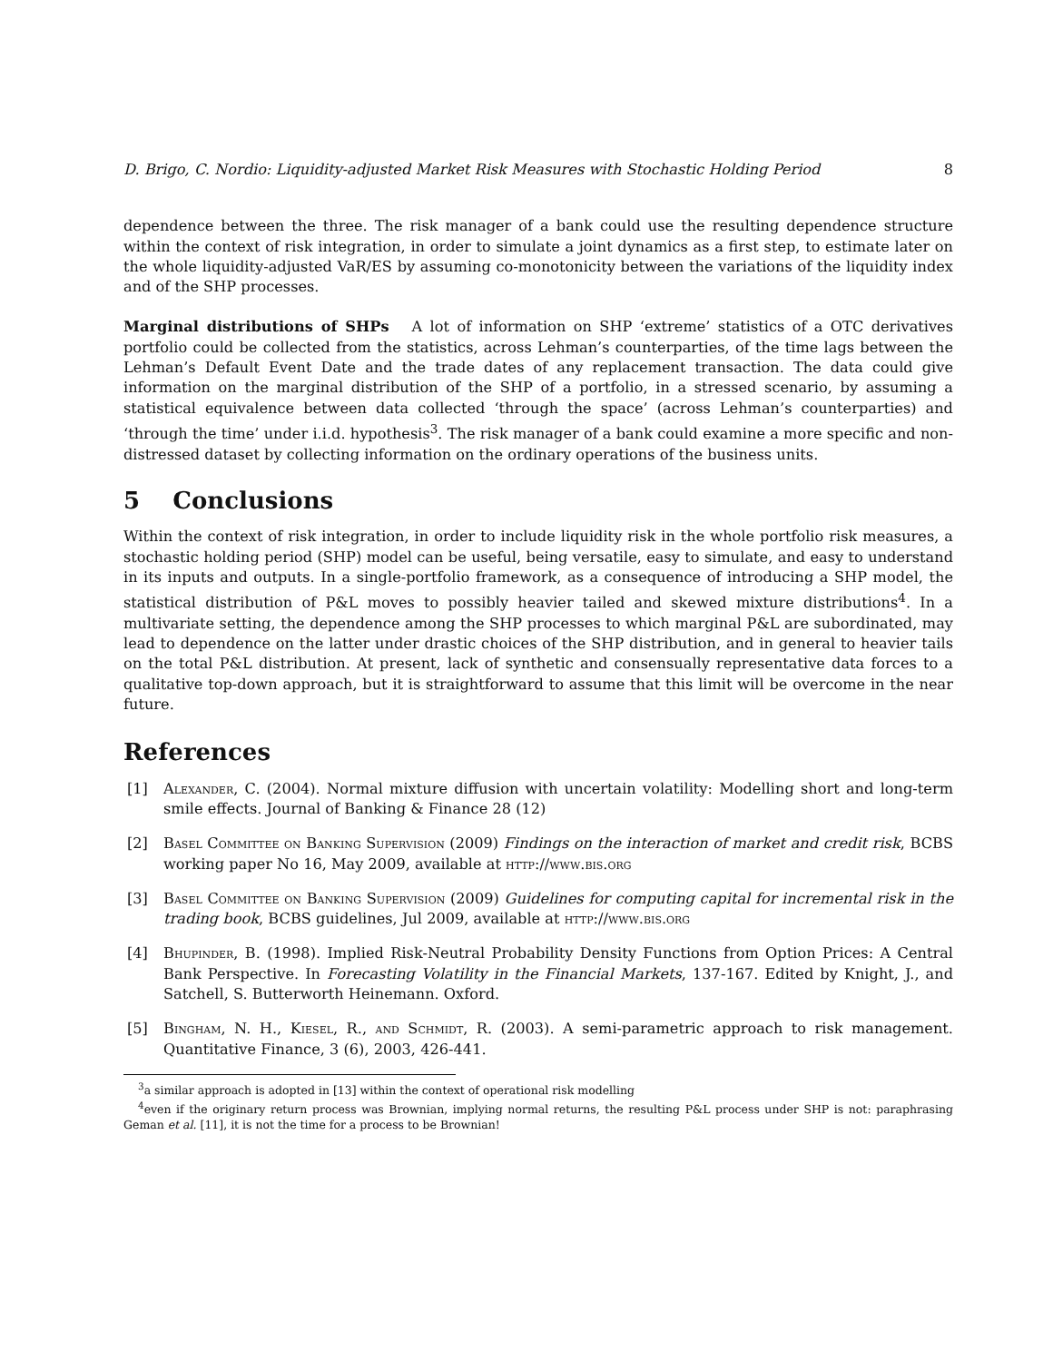D. Brigo, C. Nordio: Liquidity-adjusted Market Risk Measures with Stochastic Holding Period 8
dependence between the three. The risk manager of a bank could use the resulting dependence structure within the context of risk integration, in order to simulate a joint dynamics as a first step, to estimate later on the whole liquidity-adjusted VaR/ES by assuming co-monotonicity between the variations of the liquidity index and of the SHP processes.
Marginal distributions of SHPs A lot of information on SHP ‘extreme’ statistics of a OTC derivatives portfolio could be collected from the statistics, across Lehman’s counterparties, of the time lags between the Lehman’s Default Event Date and the trade dates of any replacement transaction. The data could give information on the marginal distribution of the SHP of a portfolio, in a stressed scenario, by assuming a statistical equivalence between data collected ‘through the space’ (across Lehman’s counterparties) and ‘through the time’ under i.i.d. hypothesis<sup>3</sup>. The risk manager of a bank could examine a more specific and non-distressed dataset by collecting information on the ordinary operations of the business units.
5 Conclusions
Within the context of risk integration, in order to include liquidity risk in the whole portfolio risk measures, a stochastic holding period (SHP) model can be useful, being versatile, easy to simulate, and easy to understand in its inputs and outputs. In a single-portfolio framework, as a consequence of introducing a SHP model, the statistical distribution of P&L moves to possibly heavier tailed and skewed mixture distributions<sup>4</sup>. In a multivariate setting, the dependence among the SHP processes to which marginal P&L are subordinated, may lead to dependence on the latter under drastic choices of the SHP distribution, and in general to heavier tails on the total P&L distribution. At present, lack of synthetic and consensually representative data forces to a qualitative top-down approach, but it is straightforward to assume that this limit will be overcome in the near future.
References
[1] Alexander, C. (2004). Normal mixture diffusion with uncertain volatility: Modelling short and long-term smile effects. Journal of Banking & Finance 28 (12)
[2] Basel Committee on Banking Supervision (2009) Findings on the interaction of market and credit risk, BCBS working paper No 16, May 2009, available at http://www.bis.org
[3] Basel Committee on Banking Supervision (2009) Guidelines for computing capital for incremental risk in the trading book, BCBS guidelines, Jul 2009, available at http://www.bis.org
[4] Bhupinder, B. (1998). Implied Risk-Neutral Probability Density Functions from Option Prices: A Central Bank Perspective. In Forecasting Volatility in the Financial Markets, 137-167. Edited by Knight, J., and Satchell, S. Butterworth Heinemann. Oxford.
[5] Bingham, N. H., Kiesel, R., and Schmidt, R. (2003). A semi-parametric approach to risk management. Quantitative Finance, 3 (6), 2003, 426-441.
<sup>3</sup> a similar approach is adopted in [13] within the context of operational risk modelling
<sup>4</sup> even if the originary return process was Brownian, implying normal returns, the resulting P&L process under SHP is not: paraphrasing Geman et al. [11], it is not the time for a process to be Brownian!